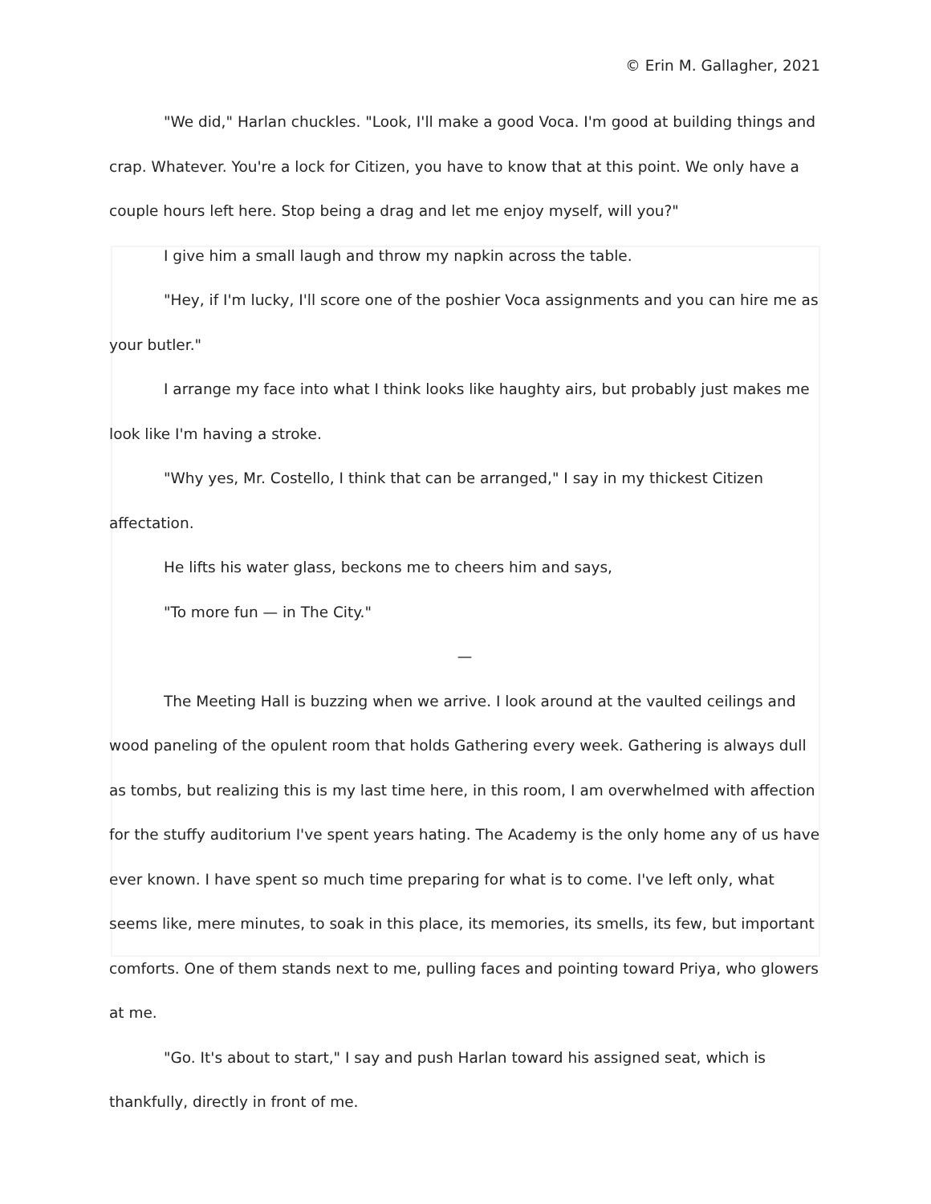© Erin M. Gallagher, 2021
"We did," Harlan chuckles. "Look, I'll make a good Voca. I'm good at building things and crap. Whatever. You're a lock for Citizen, you have to know that at this point. We only have a couple hours left here. Stop being a drag and let me enjoy myself, will you?"
I give him a small laugh and throw my napkin across the table.
"Hey, if I'm lucky, I'll score one of the poshier Voca assignments and you can hire me as your butler."
I arrange my face into what I think looks like haughty airs, but probably just makes me look like I'm having a stroke.
"Why yes, Mr. Costello, I think that can be arranged," I say in my thickest Citizen affectation.
He lifts his water glass, beckons me to cheers him and says,
"To more fun — in The City."
—
The Meeting Hall is buzzing when we arrive. I look around at the vaulted ceilings and wood paneling of the opulent room that holds Gathering every week. Gathering is always dull as tombs, but realizing this is my last time here, in this room, I am overwhelmed with affection for the stuffy auditorium I've spent years hating. The Academy is the only home any of us have ever known. I have spent so much time preparing for what is to come. I've left only, what seems like, mere minutes, to soak in this place, its memories, its smells, its few, but important comforts. One of them stands next to me, pulling faces and pointing toward Priya, who glowers at me.
"Go. It's about to start," I say and push Harlan toward his assigned seat, which is thankfully, directly in front of me.